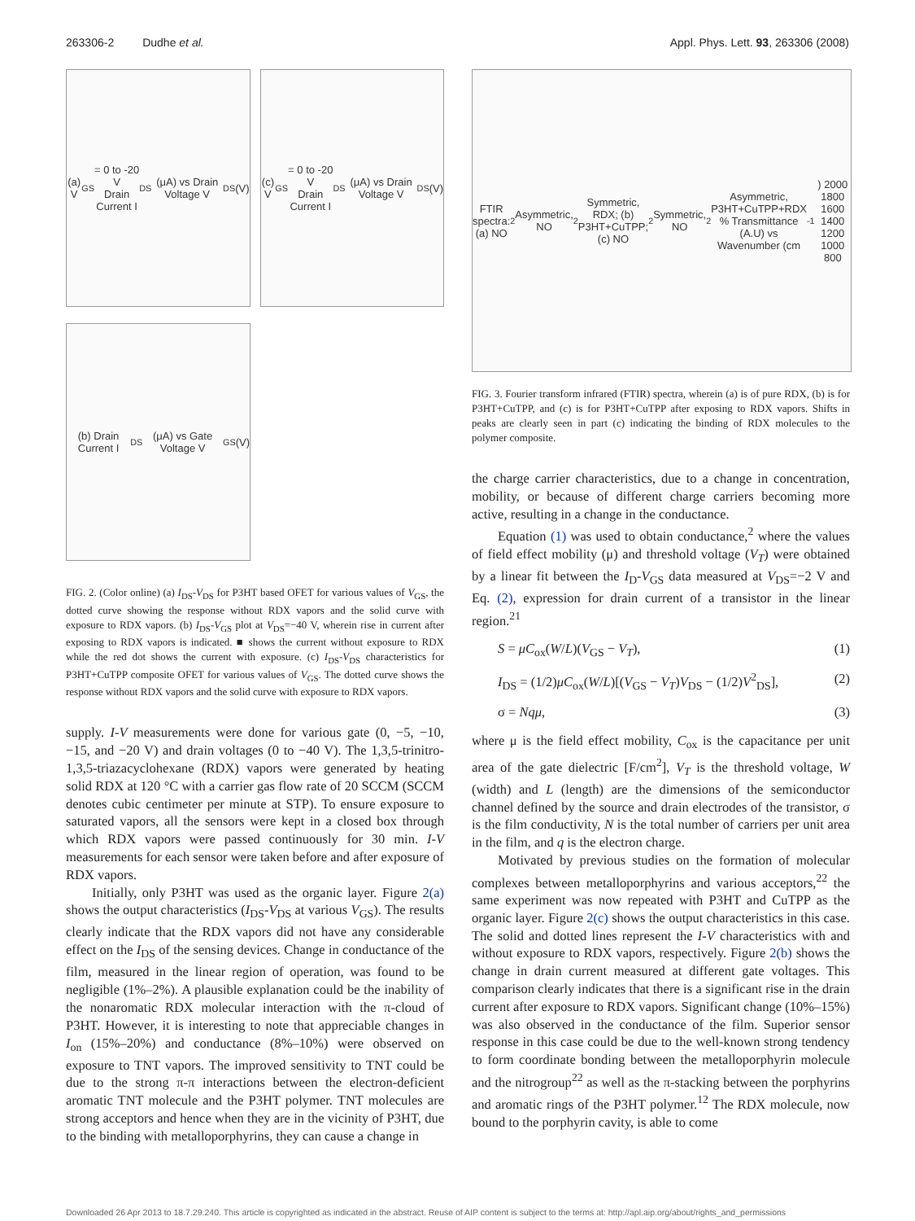263306-2 Dudhe et al. Appl. Phys. Lett. 93, 263306 (2008)
(a) V<sub>GS</sub>= 0 to -20 V
Drain Current I<sub>DS</sub> (μA) vs Drain Voltage V<sub>DS</sub> (V)
(c) V<sub>GS</sub>= 0 to -20 V
Drain Current I<sub>DS</sub> (μA) vs Drain Voltage V<sub>DS</sub>(V)
(b) Drain Current I<sub>DS</sub> (μA) vs Gate Voltage V<sub>GS</sub> (V)
FIG. 2. (Color online) (a) I<sub>DS</sub>-V<sub>DS</sub> for P3HT based OFET for various values of V<sub>GS</sub>, the dotted curve showing the response without RDX vapors and the solid curve with exposure to RDX vapors. (b) I<sub>DS</sub>-V<sub>GS</sub> plot at V<sub>DS</sub>=−40 V, wherein rise in current after exposing to RDX vapors is indicated. ■ shows the current without exposure to RDX while the red dot shows the current with exposure. (c) I<sub>DS</sub>-V<sub>DS</sub> characteristics for P3HT+CuTPP composite OFET for various values of V<sub>GS</sub>. The dotted curve shows the response without RDX vapors and the solid curve with exposure to RDX vapors.
supply. I-V measurements were done for various gate (0, −5, −10, −15, and −20 V) and drain voltages (0 to −40 V). The 1,3,5-trinitro-1,3,5-triazacyclohexane (RDX) vapors were generated by heating solid RDX at 120 °C with a carrier gas flow rate of 20 SCCM (SCCM denotes cubic centimeter per minute at STP). To ensure exposure to saturated vapors, all the sensors were kept in a closed box through which RDX vapors were passed continuously for 30 min. I-V measurements for each sensor were taken before and after exposure of RDX vapors.
Initially, only P3HT was used as the organic layer. Figure 2(a) shows the output characteristics (I<sub>DS</sub>-V<sub>DS</sub> at various V<sub>GS</sub>). The results clearly indicate that the RDX vapors did not have any considerable effect on the I<sub>DS</sub> of the sensing devices. Change in conductance of the film, measured in the linear region of operation, was found to be negligible (1%–2%). A plausible explanation could be the inability of the nonaromatic RDX molecular interaction with the π-cloud of P3HT. However, it is interesting to note that appreciable changes in I<sub>on</sub> (15%–20%) and conductance (8%–10%) were observed on exposure to TNT vapors. The improved sensitivity to TNT could be due to the strong π-π interactions between the electron-deficient aromatic TNT molecule and the P3HT polymer. TNT molecules are strong acceptors and hence when they are in the vicinity of P3HT, due to the binding with metalloporphyrins, they can cause a change in
FTIR spectra: (a) NO<sub>2</sub> Asymmetric, NO<sub>2</sub> Symmetric, RDX; (b) P3HT+CuTPP; (c) NO<sub>2</sub> Symmetric, NO<sub>2</sub> Asymmetric, P3HT+CuTPP+RDX
% Transmittance (A.U) vs Wavenumber (cm<sup>-1</sup>) 2000 1800 1600 1400 1200 1000 800
FIG. 3. Fourier transform infrared (FTIR) spectra, wherein (a) is of pure RDX, (b) is for P3HT+CuTPP, and (c) is for P3HT+CuTPP after exposing to RDX vapors. Shifts in peaks are clearly seen in part (c) indicating the binding of RDX molecules to the polymer composite.
the charge carrier characteristics, due to a change in concentration, mobility, or because of different charge carriers becoming more active, resulting in a change in the conductance.
Equation (1) was used to obtain conductance,<sup>2</sup> where the values of field effect mobility (μ) and threshold voltage (V<sub>T</sub>) were obtained by a linear fit between the I<sub>D</sub>-V<sub>GS</sub> data measured at V<sub>DS</sub>=−2 V and Eq. (2), expression for drain current of a transistor in the linear region.<sup>21</sup>
S = μC<sub>ox</sub>(W/L)(V<sub>GS</sub> − V<sub>T</sub>), (1)
I<sub>DS</sub> = (1/2)μC<sub>ox</sub>(W/L)[(V<sub>GS</sub> − V<sub>T</sub>)V<sub>DS</sub> − (1/2)V<sup>2</sup><sub>DS</sub>], (2)
σ = Nqμ, (3)
where μ is the field effect mobility, C<sub>ox</sub> is the capacitance per unit area of the gate dielectric [F/cm<sup>2</sup>], V<sub>T</sub> is the threshold voltage, W (width) and L (length) are the dimensions of the semiconductor channel defined by the source and drain electrodes of the transistor, σ is the film conductivity, N is the total number of carriers per unit area in the film, and q is the electron charge.
Motivated by previous studies on the formation of molecular complexes between metalloporphyrins and various acceptors,<sup>22</sup> the same experiment was now repeated with P3HT and CuTPP as the organic layer. Figure 2(c) shows the output characteristics in this case. The solid and dotted lines represent the I-V characteristics with and without exposure to RDX vapors, respectively. Figure 2(b) shows the change in drain current measured at different gate voltages. This comparison clearly indicates that there is a significant rise in the drain current after exposure to RDX vapors. Significant change (10%–15%) was also observed in the conductance of the film. Superior sensor response in this case could be due to the well-known strong tendency to form coordinate bonding between the metalloporphyrin molecule and the nitrogroup<sup>22</sup> as well as the π-stacking between the porphyrins and aromatic rings of the P3HT polymer.<sup>12</sup> The RDX molecule, now bound to the porphyrin cavity, is able to come
Downloaded 26 Apr 2013 to 18.7.29.240. This article is copyrighted as indicated in the abstract. Reuse of AIP content is subject to the terms at: http://apl.aip.org/about/rights_and_permissions